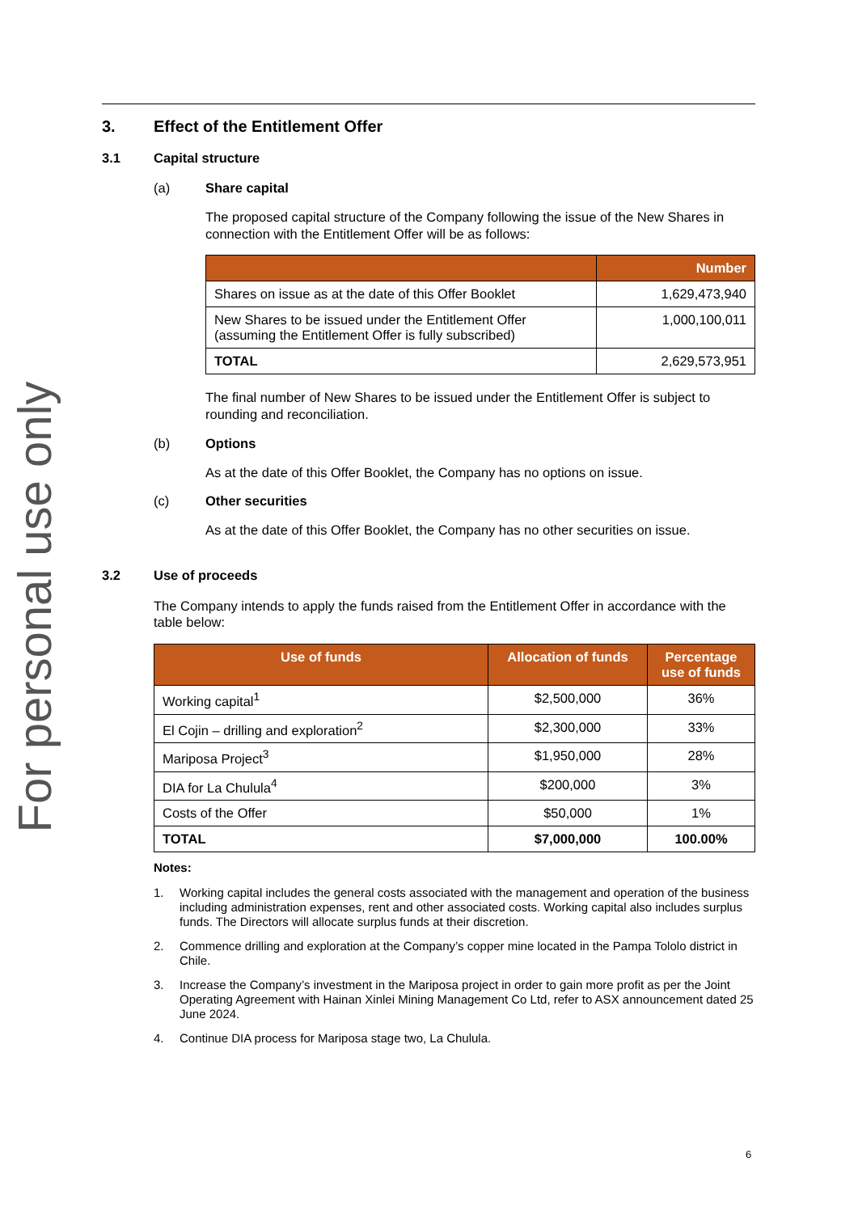For personal use only
3. Effect of the Entitlement Offer
3.1 Capital structure
(a) Share capital
The proposed capital structure of the Company following the issue of the New Shares in connection with the Entitlement Offer will be as follows:
| | Number |
| --- | --- |
| Shares on issue as at the date of this Offer Booklet | 1,629,473,940 |
| New Shares to be issued under the Entitlement Offer (assuming the Entitlement Offer is fully subscribed) | 1,000,100,011 |
| TOTAL | 2,629,573,951 |
The final number of New Shares to be issued under the Entitlement Offer is subject to rounding and reconciliation.
(b) Options
As at the date of this Offer Booklet, the Company has no options on issue.
(c) Other securities
As at the date of this Offer Booklet, the Company has no other securities on issue.
3.2 Use of proceeds
The Company intends to apply the funds raised from the Entitlement Offer in accordance with the table below:
| Use of funds | Allocation of funds | Percentage use of funds |
| --- | --- | --- |
| Working capital<sup>1</sup> | $2,500,000 | 36% |
| El Cojin – drilling and exploration<sup>2</sup> | $2,300,000 | 33% |
| Mariposa Project<sup>3</sup> | $1,950,000 | 28% |
| DIA for La Chulula<sup>4</sup> | $200,000 | 3% |
| Costs of the Offer | $50,000 | 1% |
| TOTAL | $7,000,000 | 100.00% |
Notes:
1. Working capital includes the general costs associated with the management and operation of the business including administration expenses, rent and other associated costs. Working capital also includes surplus funds. The Directors will allocate surplus funds at their discretion.
2. Commence drilling and exploration at the Company’s copper mine located in the Pampa Tololo district in Chile.
3. Increase the Company’s investment in the Mariposa project in order to gain more profit as per the Joint Operating Agreement with Hainan Xinlei Mining Management Co Ltd, refer to ASX announcement dated 25 June 2024.
4. Continue DIA process for Mariposa stage two, La Chulula.
6